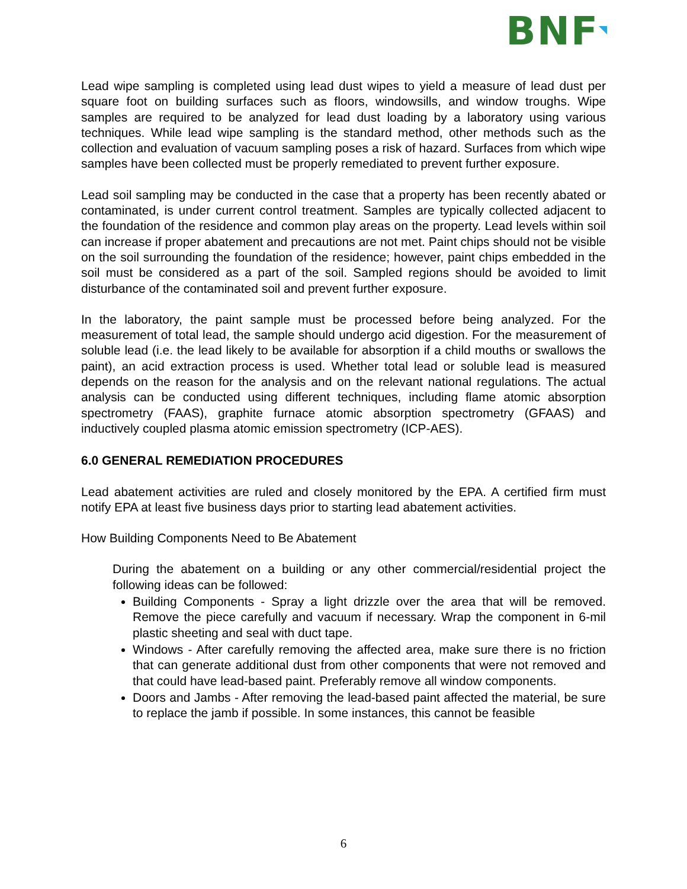BNF
Lead wipe sampling is completed using lead dust wipes to yield a measure of lead dust per square foot on building surfaces such as floors, windowsills, and window troughs. Wipe samples are required to be analyzed for lead dust loading by a laboratory using various techniques. While lead wipe sampling is the standard method, other methods such as the collection and evaluation of vacuum sampling poses a risk of hazard. Surfaces from which wipe samples have been collected must be properly remediated to prevent further exposure.
Lead soil sampling may be conducted in the case that a property has been recently abated or contaminated, is under current control treatment. Samples are typically collected adjacent to the foundation of the residence and common play areas on the property. Lead levels within soil can increase if proper abatement and precautions are not met. Paint chips should not be visible on the soil surrounding the foundation of the residence; however, paint chips embedded in the soil must be considered as a part of the soil. Sampled regions should be avoided to limit disturbance of the contaminated soil and prevent further exposure.
In the laboratory, the paint sample must be processed before being analyzed. For the measurement of total lead, the sample should undergo acid digestion. For the measurement of soluble lead (i.e. the lead likely to be available for absorption if a child mouths or swallows the paint), an acid extraction process is used. Whether total lead or soluble lead is measured depends on the reason for the analysis and on the relevant national regulations. The actual analysis can be conducted using different techniques, including flame atomic absorption spectrometry (FAAS), graphite furnace atomic absorption spectrometry (GFAAS) and inductively coupled plasma atomic emission spectrometry (ICP-AES).
6.0 GENERAL REMEDIATION PROCEDURES
Lead abatement activities are ruled and closely monitored by the EPA. A certified firm must notify EPA at least five business days prior to starting lead abatement activities.
How Building Components Need to Be Abatement
During the abatement on a building or any other commercial/residential project the following ideas can be followed:
Building Components - Spray a light drizzle over the area that will be removed. Remove the piece carefully and vacuum if necessary. Wrap the component in 6-mil plastic sheeting and seal with duct tape.
Windows - After carefully removing the affected area, make sure there is no friction that can generate additional dust from other components that were not removed and that could have lead-based paint. Preferably remove all window components.
Doors and Jambs - After removing the lead-based paint affected the material, be sure to replace the jamb if possible. In some instances, this cannot be feasible
6